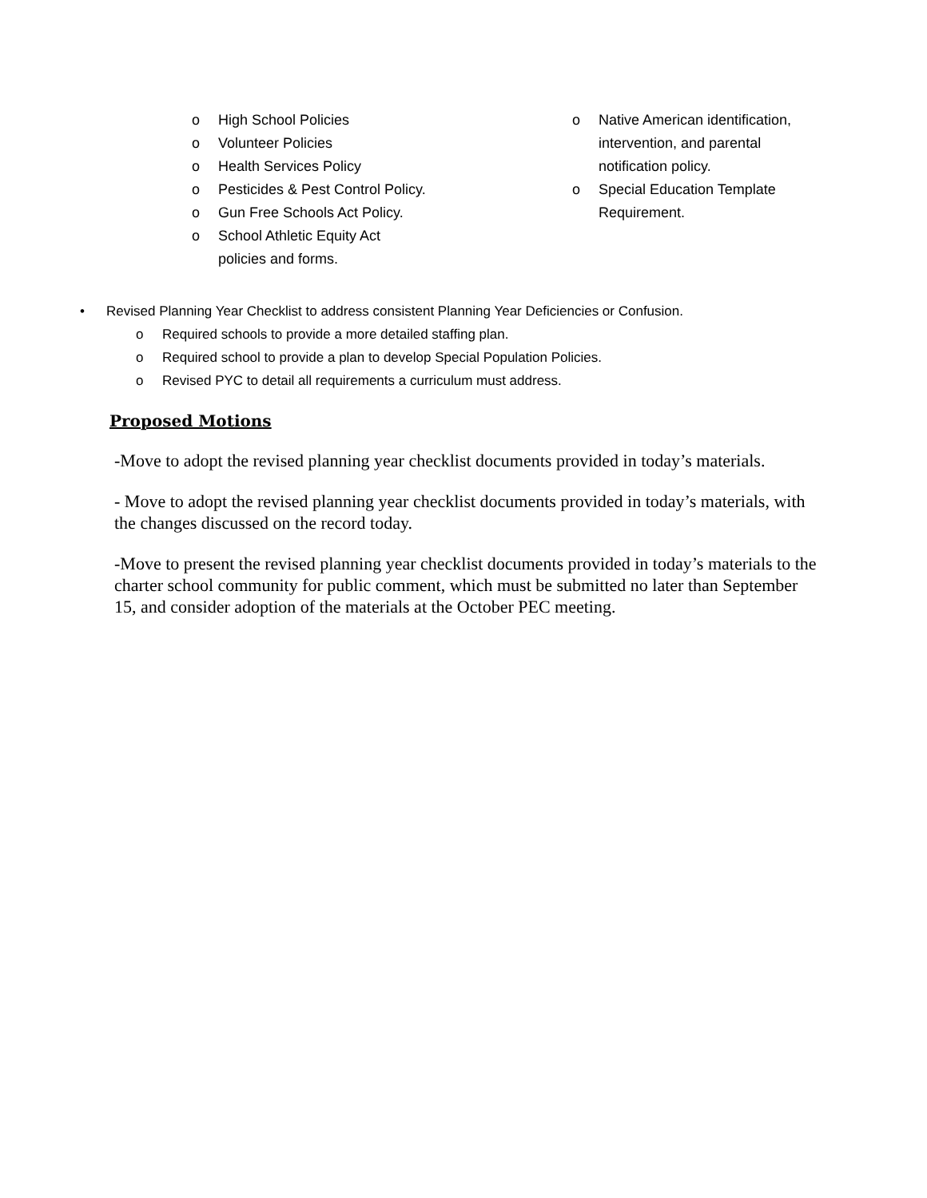o High School Policies
o Volunteer Policies
o Health Services Policy
o Pesticides & Pest Control Policy.
o Gun Free Schools Act Policy.
o School Athletic Equity Act
policies and forms.
o Native American identification, intervention, and parental notification policy.
o Special Education Template Requirement.
• Revised Planning Year Checklist to address consistent Planning Year Deficiencies or Confusion.
o Required schools to provide a more detailed staffing plan.
o Required school to provide a plan to develop Special Population Policies.
o Revised PYC to detail all requirements a curriculum must address.
Proposed Motions
-Move to adopt the revised planning year checklist documents provided in today’s materials.
- Move to adopt the revised planning year checklist documents provided in today’s materials, with the changes discussed on the record today.
-Move to present the revised planning year checklist documents provided in today’s materials to the charter school community for public comment, which must be submitted no later than September 15, and consider adoption of the materials at the October PEC meeting.